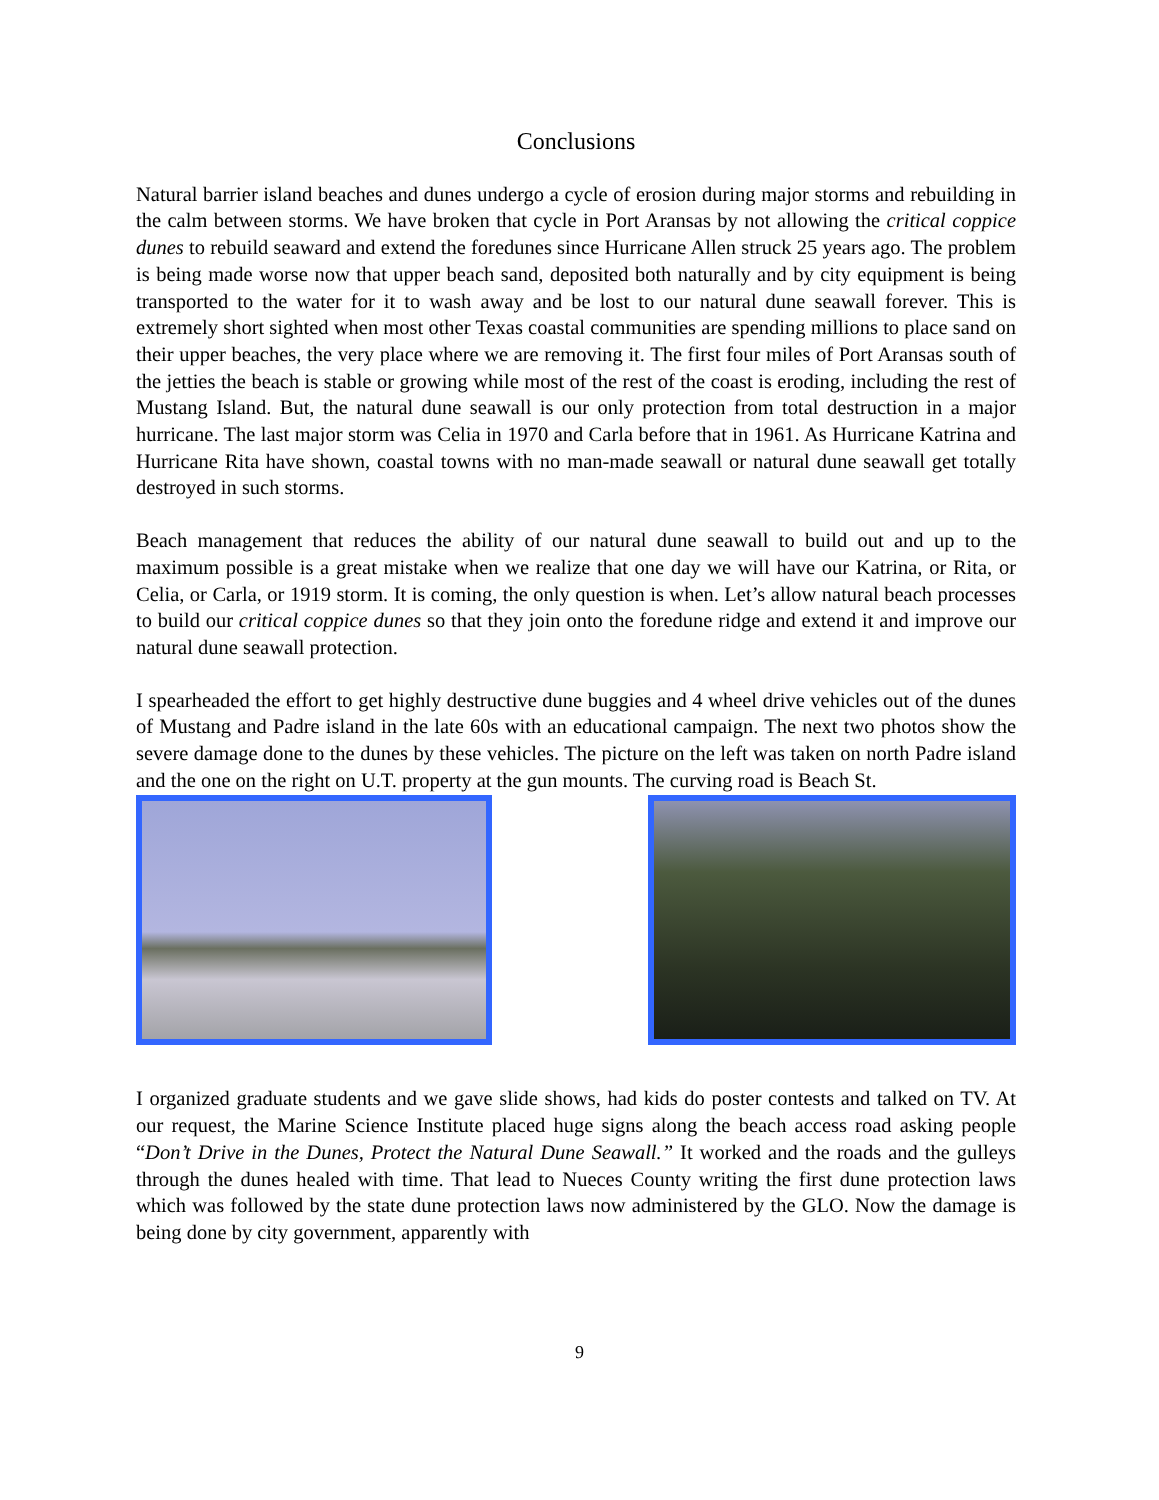Conclusions
Natural barrier island beaches and dunes undergo a cycle of erosion during major storms and rebuilding in the calm between storms. We have broken that cycle in Port Aransas by not allowing the critical coppice dunes to rebuild seaward and extend the foredunes since Hurricane Allen struck 25 years ago. The problem is being made worse now that upper beach sand, deposited both naturally and by city equipment is being transported to the water for it to wash away and be lost to our natural dune seawall forever. This is extremely short sighted when most other Texas coastal communities are spending millions to place sand on their upper beaches, the very place where we are removing it. The first four miles of Port Aransas south of the jetties the beach is stable or growing while most of the rest of the coast is eroding, including the rest of Mustang Island. But, the natural dune seawall is our only protection from total destruction in a major hurricane. The last major storm was Celia in 1970 and Carla before that in 1961. As Hurricane Katrina and Hurricane Rita have shown, coastal towns with no man-made seawall or natural dune seawall get totally destroyed in such storms.
Beach management that reduces the ability of our natural dune seawall to build out and up to the maximum possible is a great mistake when we realize that one day we will have our Katrina, or Rita, or Celia, or Carla, or 1919 storm. It is coming, the only question is when. Let’s allow natural beach processes to build our critical coppice dunes so that they join onto the foredune ridge and extend it and improve our natural dune seawall protection.
I spearheaded the effort to get highly destructive dune buggies and 4 wheel drive vehicles out of the dunes of Mustang and Padre island in the late 60s with an educational campaign. The next two photos show the severe damage done to the dunes by these vehicles. The picture on the left was taken on north Padre island and the one on the right on U.T. property at the gun mounts. The curving road is Beach St.
I organized graduate students and we gave slide shows, had kids do poster contests and talked on TV. At our request, the Marine Science Institute placed huge signs along the beach access road asking people “Don’t Drive in the Dunes, Protect the Natural Dune Seawall.” It worked and the roads and the gulleys through the dunes healed with time. That lead to Nueces County writing the first dune protection laws which was followed by the state dune protection laws now administered by the GLO. Now the damage is being done by city government, apparently with
9